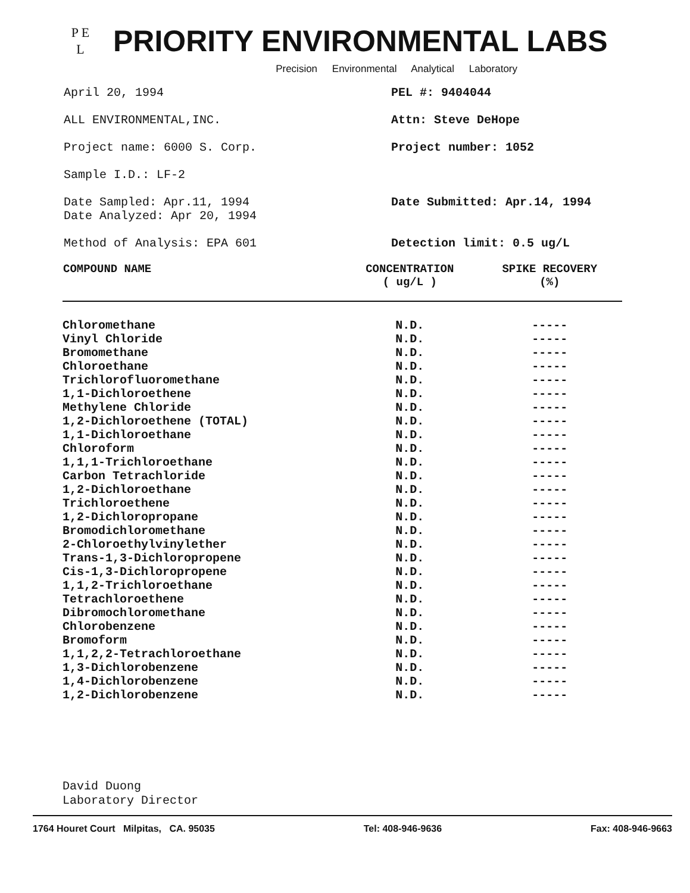P E
L
PRIORITY ENVIRONMENTAL LABS
Precision Environmental Analytical Laboratory
April 20, 1994 PEL #: 9404044
ALL ENVIRONMENTAL,INC. Attn: Steve DeHope
Project name: 6000 S. Corp. Project number: 1052
Sample I.D.: LF-2
Date Sampled: Apr.11, 1994
Date Analyzed: Apr 20, 1994
Date Submitted: Apr.14, 1994
Method of Analysis: EPA 601 Detection limit: 0.5 ug/L
| COMPOUND NAME | CONCENTRATION ( ug/L ) | SPIKE RECOVERY (%) |
| --- | --- | --- |
| Chloromethane | N.D. | ----- |
| Vinyl Chloride | N.D. | ----- |
| Bromomethane | N.D. | ----- |
| Chloroethane | N.D. | ----- |
| Trichlorofluoromethane | N.D. | ----- |
| 1,1-Dichloroethene | N.D. | ----- |
| Methylene Chloride | N.D. | ----- |
| 1,2-Dichloroethene (TOTAL) | N.D. | ----- |
| 1,1-Dichloroethane | N.D. | ----- |
| Chloroform | N.D. | ----- |
| 1,1,1-Trichloroethane | N.D. | ----- |
| Carbon Tetrachloride | N.D. | ----- |
| 1,2-Dichloroethane | N.D. | ----- |
| Trichloroethene | N.D. | ----- |
| 1,2-Dichloropropane | N.D. | ----- |
| Bromodichloromethane | N.D. | ----- |
| 2-Chloroethylvinylether | N.D. | ----- |
| Trans-1,3-Dichloropropene | N.D. | ----- |
| Cis-1,3-Dichloropropene | N.D. | ----- |
| 1,1,2-Trichloroethane | N.D. | ----- |
| Tetrachloroethene | N.D. | ----- |
| Dibromochloromethane | N.D. | ----- |
| Chlorobenzene | N.D. | ----- |
| Bromoform | N.D. | ----- |
| 1,1,2,2-Tetrachloroethane | N.D. | ----- |
| 1,3-Dichlorobenzene | N.D. | ----- |
| 1,4-Dichlorobenzene | N.D. | ----- |
| 1,2-Dichlorobenzene | N.D. | ----- |
David Duong
Laboratory Director
1764 Houret Court Milpitas, CA. 95035 Tel: 408-946-9636 Fax: 408-946-9663